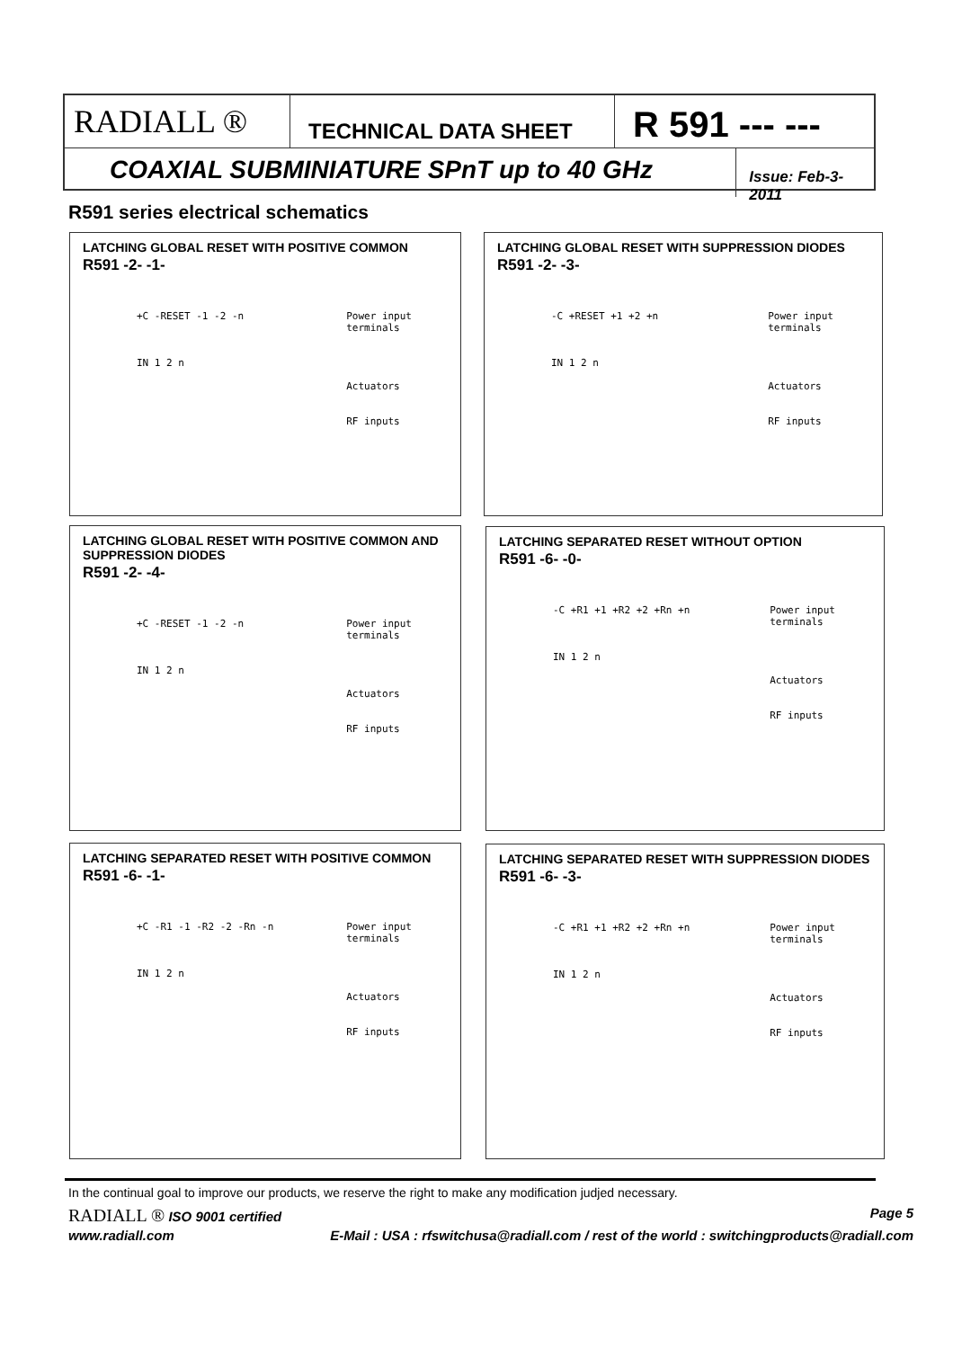RADIALL ®
TECHNICAL DATA SHEET
R 591 --- ---
COAXIAL SUBMINIATURE SPnT up to 40 GHz
Issue: Feb-3-2011
R591 series electrical schematics
LATCHING GLOBAL RESET WITH POSITIVE COMMON
R591 -2- -1-
+C -RESET -1 -2 -n
IN 1 2 n
Power input
terminals
Actuators
RF inputs
LATCHING GLOBAL RESET WITH SUPPRESSION DIODES
R591 -2- -3-
-C +RESET +1 +2 +n
IN 1 2 n
Power input
terminals
Actuators
RF inputs
LATCHING GLOBAL RESET WITH POSITIVE COMMON AND SUPPRESSION DIODES
R591 -2- -4-
+C -RESET -1 -2 -n
IN 1 2 n
Power input
terminals
Actuators
RF inputs
LATCHING SEPARATED RESET WITHOUT OPTION
R591 -6- -0-
-C +R1 +1 +R2 +2 +Rn +n
IN 1 2 n
Power input
terminals
Actuators
RF inputs
LATCHING SEPARATED RESET WITH POSITIVE COMMON
R591 -6- -1-
+C -R1 -1 -R2 -2 -Rn -n
IN 1 2 n
Power input
terminals
Actuators
RF inputs
LATCHING SEPARATED RESET WITH SUPPRESSION DIODES
R591 -6- -3-
-C +R1 +1 +R2 +2 +Rn +n
IN 1 2 n
Power input
terminals
Actuators
RF inputs
In the continual goal to improve our products, we reserve the right to make any modification judjed necessary.
RADIALL ® ISO 9001 certified Page 5
www.radiall.com E-Mail : USA : rfswitchusa@radiall.com / rest of the world : switchingproducts@radiall.com